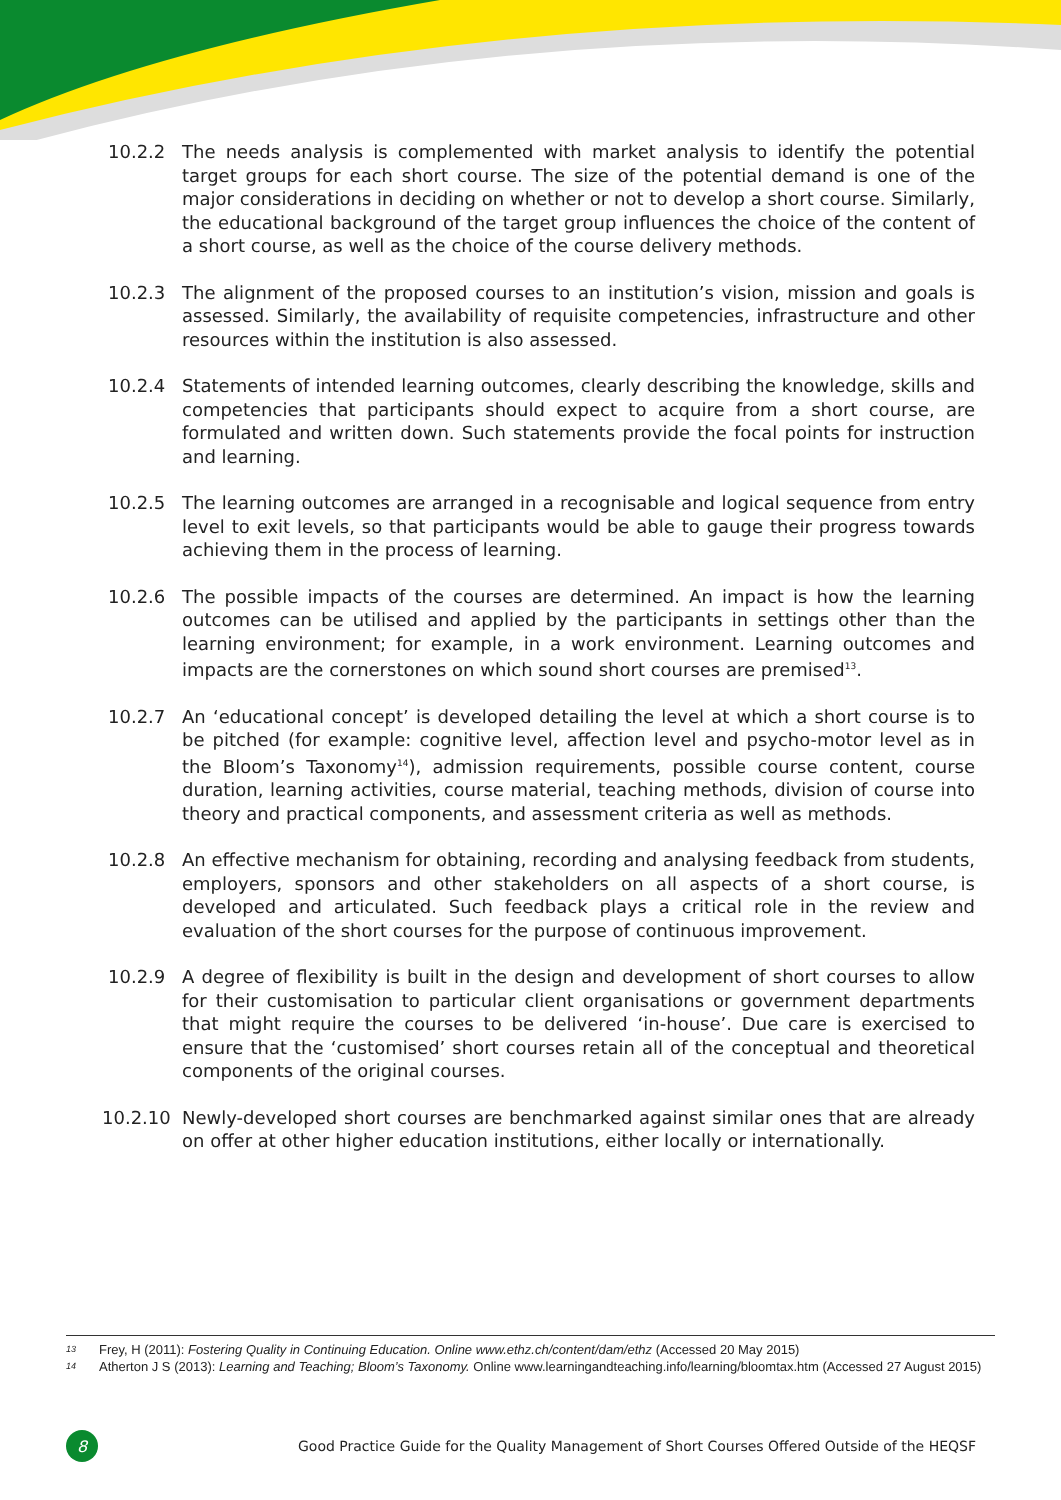10.2.2 The needs analysis is complemented with market analysis to identify the potential target groups for each short course. The size of the potential demand is one of the major considerations in deciding on whether or not to develop a short course. Similarly, the educational background of the target group influences the choice of the content of a short course, as well as the choice of the course delivery methods.
10.2.3 The alignment of the proposed courses to an institution’s vision, mission and goals is assessed. Similarly, the availability of requisite competencies, infrastructure and other resources within the institution is also assessed.
10.2.4 Statements of intended learning outcomes, clearly describing the knowledge, skills and competencies that participants should expect to acquire from a short course, are formulated and written down. Such statements provide the focal points for instruction and learning.
10.2.5 The learning outcomes are arranged in a recognisable and logical sequence from entry level to exit levels, so that participants would be able to gauge their progress towards achieving them in the process of learning.
10.2.6 The possible impacts of the courses are determined. An impact is how the learning outcomes can be utilised and applied by the participants in settings other than the learning environment; for example, in a work environment. Learning outcomes and impacts are the cornerstones on which sound short courses are premised<sup>13</sup>.
10.2.7 An ‘educational concept’ is developed detailing the level at which a short course is to be pitched (for example: cognitive level, affection level and psycho-motor level as in the Bloom’s Taxonomy<sup>14</sup>), admission requirements, possible course content, course duration, learning activities, course material, teaching methods, division of course into theory and practical components, and assessment criteria as well as methods.
10.2.8 An effective mechanism for obtaining, recording and analysing feedback from students, employers, sponsors and other stakeholders on all aspects of a short course, is developed and articulated. Such feedback plays a critical role in the review and evaluation of the short courses for the purpose of continuous improvement.
10.2.9 A degree of flexibility is built in the design and development of short courses to allow for their customisation to particular client organisations or government departments that might require the courses to be delivered ‘in-house’. Due care is exercised to ensure that the ‘customised’ short courses retain all of the conceptual and theoretical components of the original courses.
10.2.10 Newly-developed short courses are benchmarked against similar ones that are already on offer at other higher education institutions, either locally or internationally.
13 Frey, H (2011): Fostering Quality in Continuing Education. Online www.ethz.ch/content/dam/ethz (Accessed 20 May 2015)
14 Atherton J S (2013): Learning and Teaching; Bloom’s Taxonomy. Online www.learningandteaching.info/learning/bloomtax.htm (Accessed 27 August 2015)
8
Good Practice Guide for the Quality Management of Short Courses Offered Outside of the HEQSF